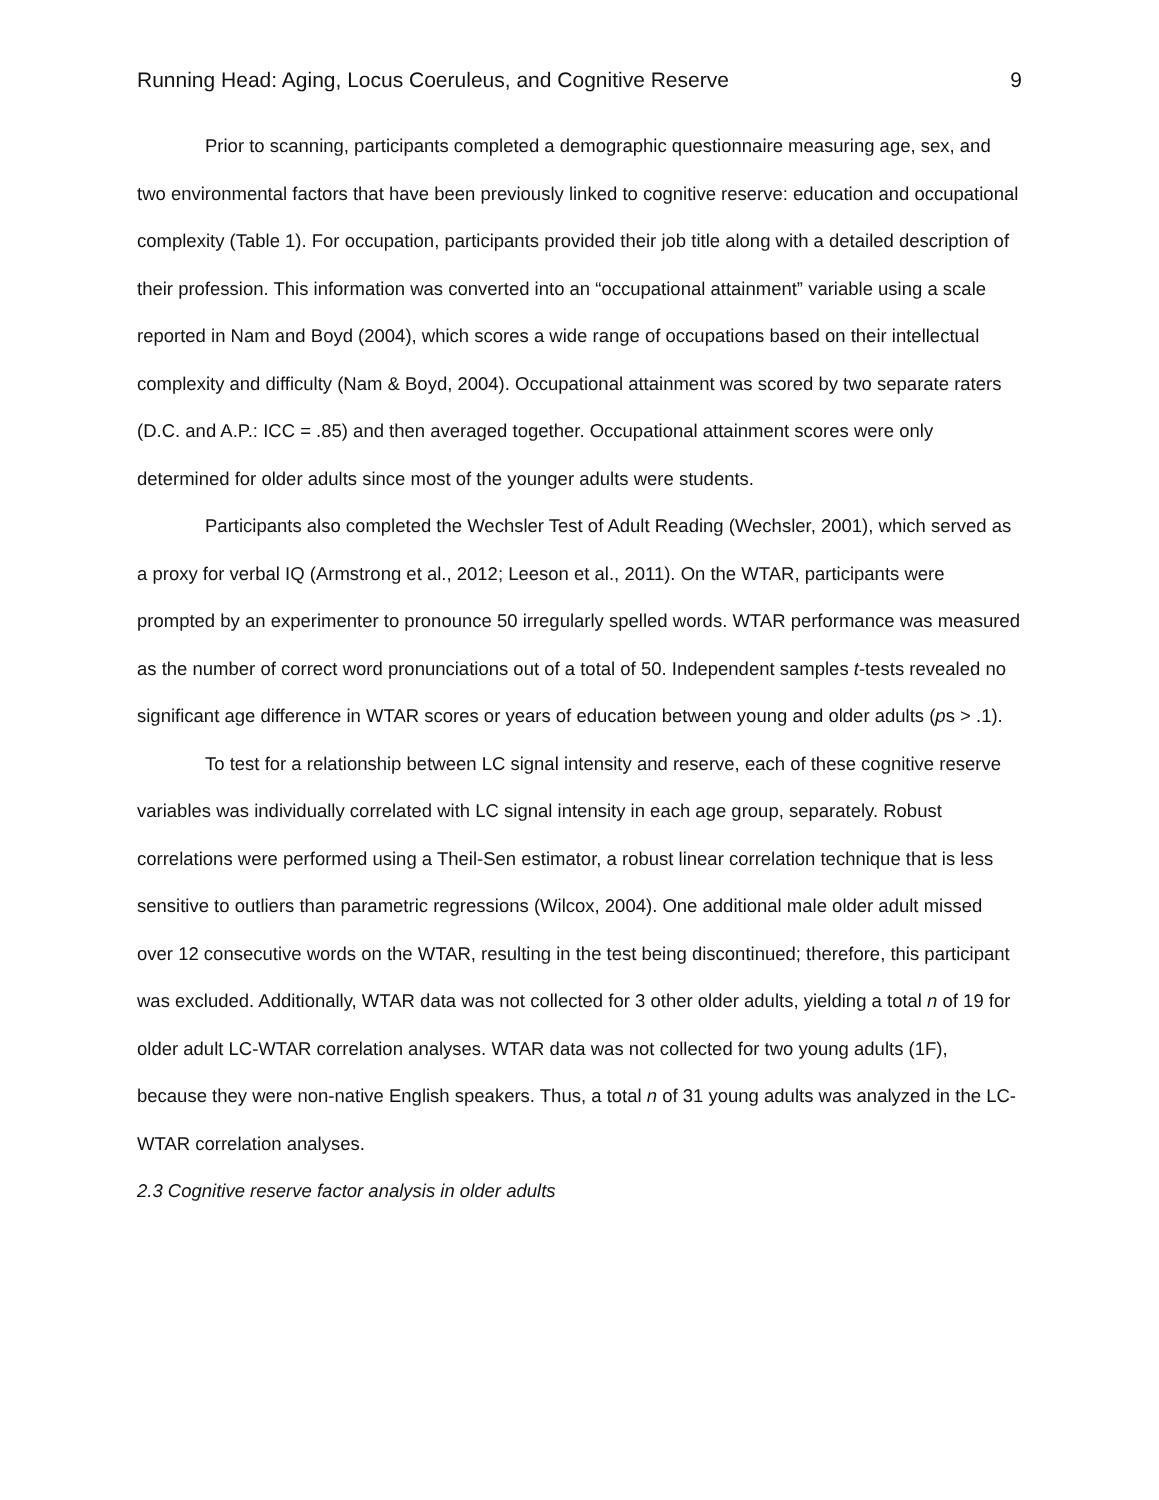Running Head: Aging, Locus Coeruleus, and Cognitive Reserve 9
Prior to scanning, participants completed a demographic questionnaire measuring age, sex, and two environmental factors that have been previously linked to cognitive reserve: education and occupational complexity (Table 1). For occupation, participants provided their job title along with a detailed description of their profession. This information was converted into an “occupational attainment” variable using a scale reported in Nam and Boyd (2004), which scores a wide range of occupations based on their intellectual complexity and difficulty (Nam & Boyd, 2004). Occupational attainment was scored by two separate raters (D.C. and A.P.: ICC = .85) and then averaged together. Occupational attainment scores were only determined for older adults since most of the younger adults were students.
Participants also completed the Wechsler Test of Adult Reading (Wechsler, 2001), which served as a proxy for verbal IQ (Armstrong et al., 2012; Leeson et al., 2011). On the WTAR, participants were prompted by an experimenter to pronounce 50 irregularly spelled words. WTAR performance was measured as the number of correct word pronunciations out of a total of 50. Independent samples t-tests revealed no significant age difference in WTAR scores or years of education between young and older adults (ps > .1).
To test for a relationship between LC signal intensity and reserve, each of these cognitive reserve variables was individually correlated with LC signal intensity in each age group, separately. Robust correlations were performed using a Theil-Sen estimator, a robust linear correlation technique that is less sensitive to outliers than parametric regressions (Wilcox, 2004). One additional male older adult missed over 12 consecutive words on the WTAR, resulting in the test being discontinued; therefore, this participant was excluded. Additionally, WTAR data was not collected for 3 other older adults, yielding a total n of 19 for older adult LC-WTAR correlation analyses. WTAR data was not collected for two young adults (1F), because they were non-native English speakers. Thus, a total n of 31 young adults was analyzed in the LC-WTAR correlation analyses.
2.3 Cognitive reserve factor analysis in older adults